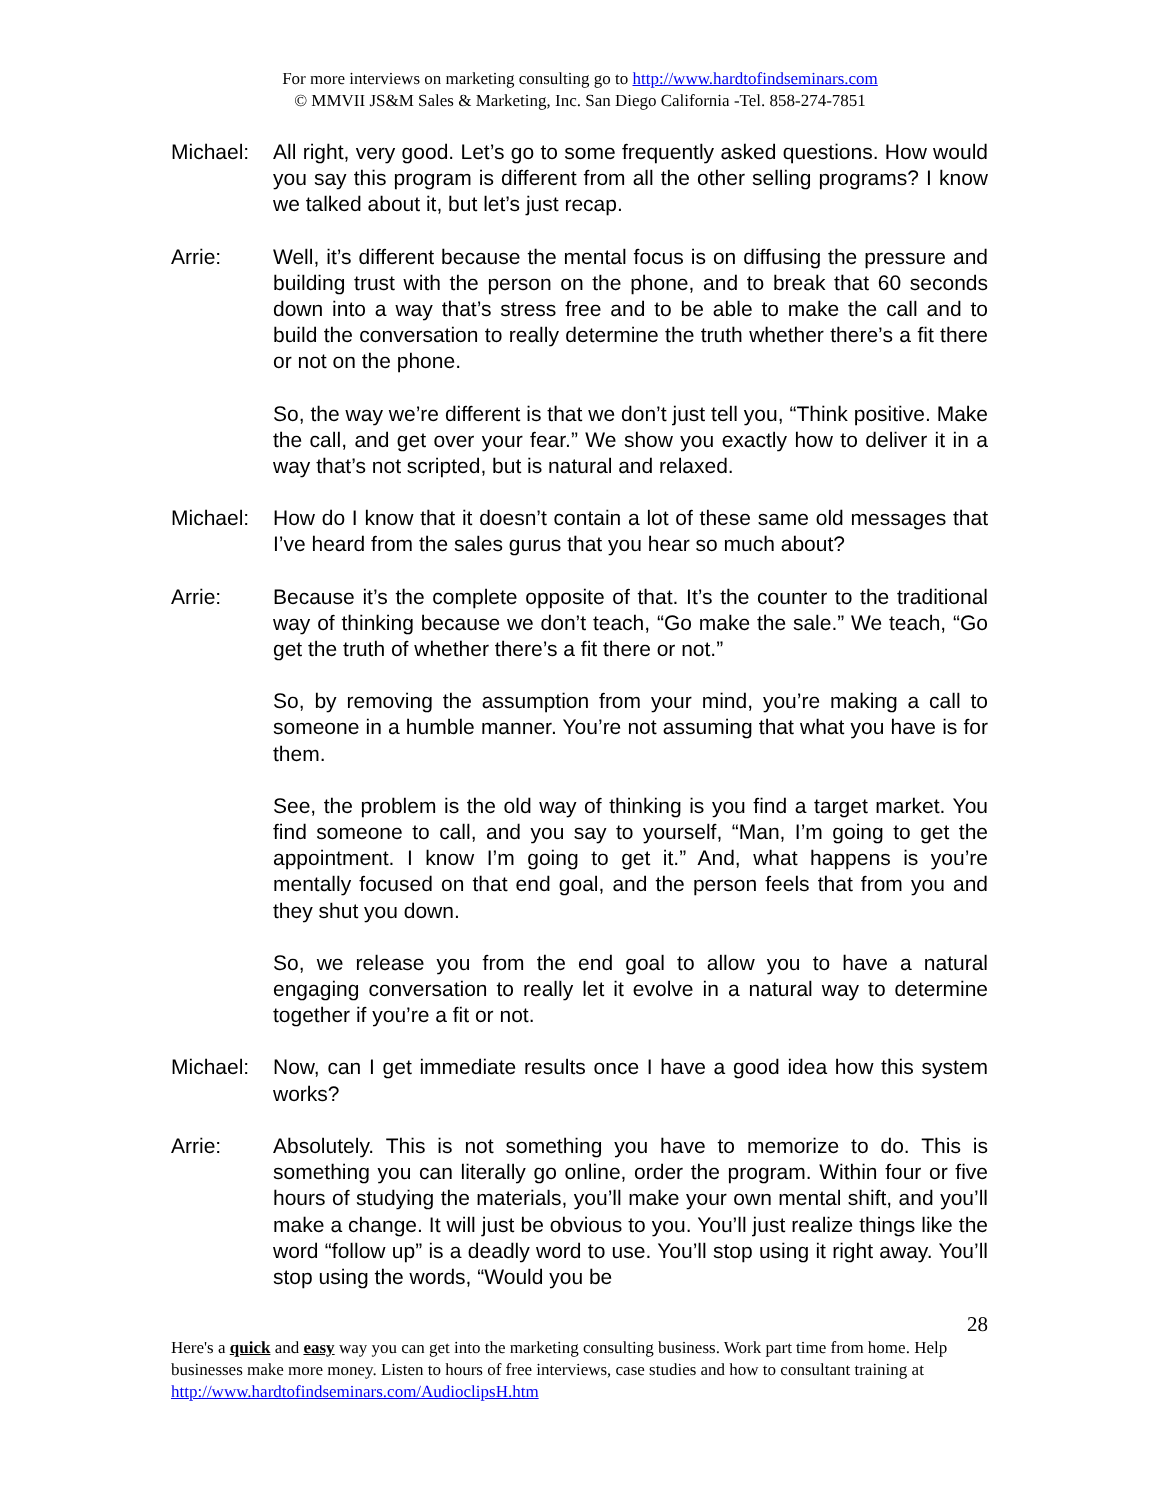For more interviews on marketing consulting go to http://www.hardtofindseminars.com
© MMVII JS&M Sales & Marketing, Inc. San Diego California -Tel. 858-274-7851
Michael: All right, very good. Let’s go to some frequently asked questions. How would you say this program is different from all the other selling programs? I know we talked about it, but let’s just recap.
Arrie: Well, it’s different because the mental focus is on diffusing the pressure and building trust with the person on the phone, and to break that 60 seconds down into a way that’s stress free and to be able to make the call and to build the conversation to really determine the truth whether there’s a fit there or not on the phone.
So, the way we’re different is that we don’t just tell you, “Think positive. Make the call, and get over your fear.” We show you exactly how to deliver it in a way that’s not scripted, but is natural and relaxed.
Michael: How do I know that it doesn’t contain a lot of these same old messages that I’ve heard from the sales gurus that you hear so much about?
Arrie: Because it’s the complete opposite of that. It’s the counter to the traditional way of thinking because we don’t teach, “Go make the sale.” We teach, “Go get the truth of whether there’s a fit there or not.”
So, by removing the assumption from your mind, you’re making a call to someone in a humble manner. You’re not assuming that what you have is for them.
See, the problem is the old way of thinking is you find a target market. You find someone to call, and you say to yourself, “Man, I’m going to get the appointment. I know I’m going to get it.” And, what happens is you’re mentally focused on that end goal, and the person feels that from you and they shut you down.
So, we release you from the end goal to allow you to have a natural engaging conversation to really let it evolve in a natural way to determine together if you’re a fit or not.
Michael: Now, can I get immediate results once I have a good idea how this system works?
Arrie: Absolutely. This is not something you have to memorize to do. This is something you can literally go online, order the program. Within four or five hours of studying the materials, you’ll make your own mental shift, and you’ll make a change. It will just be obvious to you. You’ll just realize things like the word “follow up” is a deadly word to use. You’ll stop using it right away. You’ll stop using the words, “Would you be
28
Here's a quick and easy way you can get into the marketing consulting business. Work part time from home. Help businesses make more money. Listen to hours of free interviews, case studies and how to consultant training at http://www.hardtofindseminars.com/AudioclipsH.htm